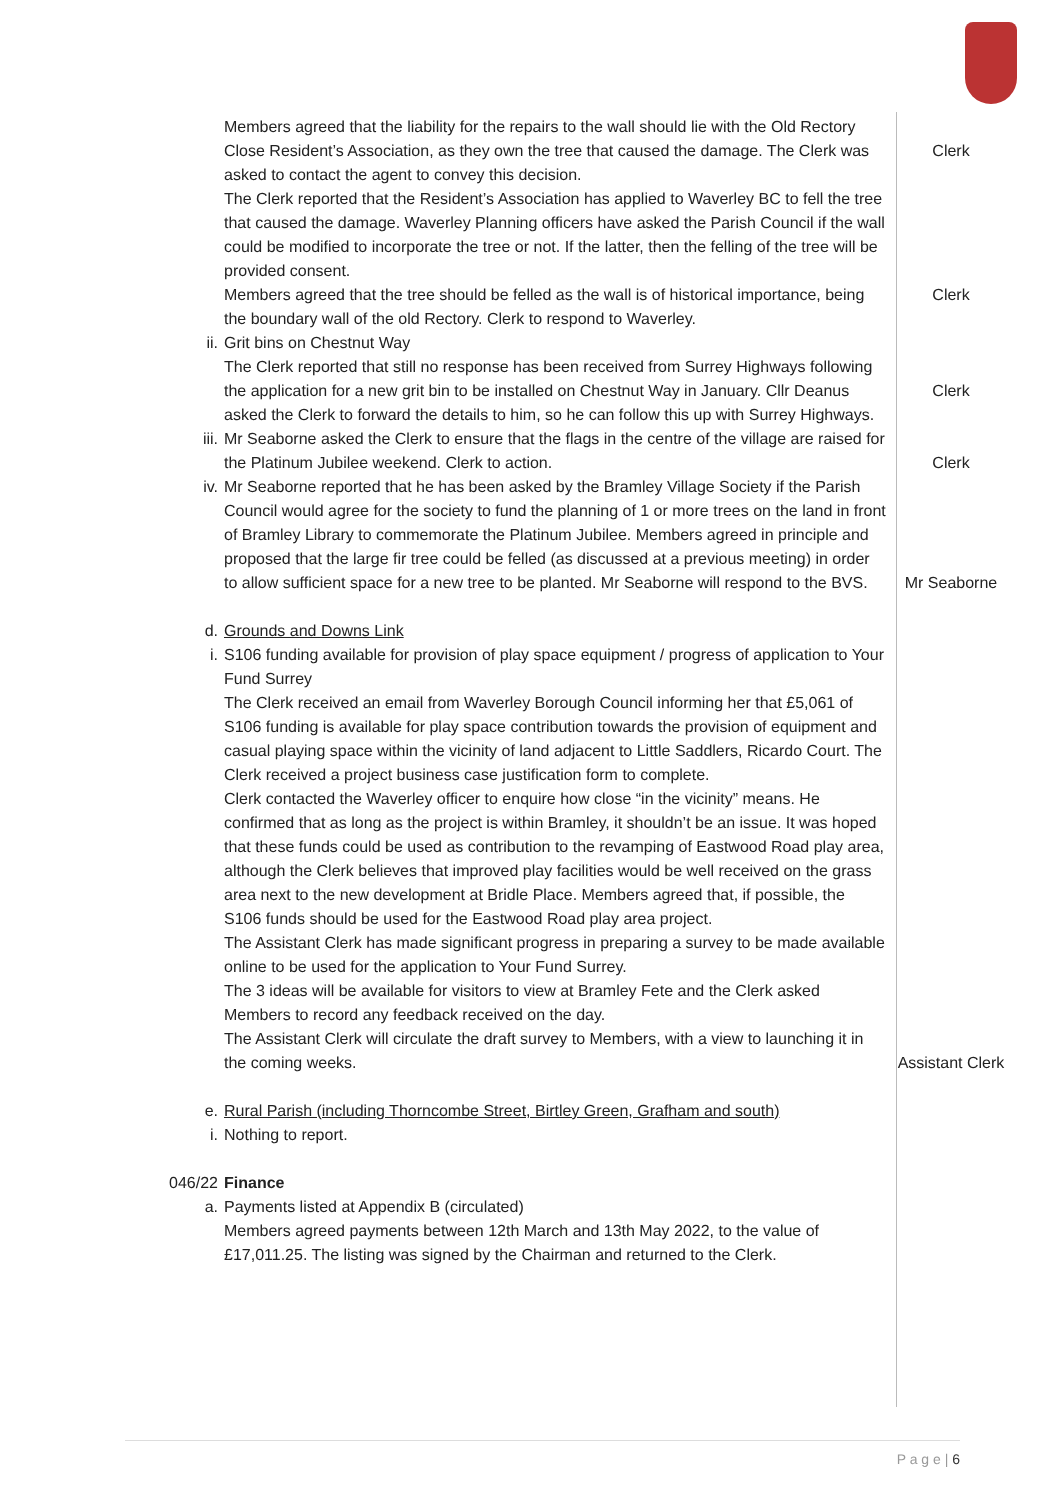Members agreed that the liability for the repairs to the wall should lie with the Old Rectory Close Resident’s Association, as they own the tree that caused the damage. The Clerk was asked to contact the agent to convey this decision.
Clerk
The Clerk reported that the Resident’s Association has applied to Waverley BC to fell the tree that caused the damage. Waverley Planning officers have asked the Parish Council if the wall could be modified to incorporate the tree or not. If the latter, then the felling of the tree will be provided consent.
Members agreed that the tree should be felled as the wall is of historical importance, being the boundary wall of the old Rectory. Clerk to respond to Waverley.
Clerk
ii. Grit bins on Chestnut Way
The Clerk reported that still no response has been received from Surrey Highways following the application for a new grit bin to be installed on Chestnut Way in January. Cllr Deanus asked the Clerk to forward the details to him, so he can follow this up with Surrey Highways.
Clerk
iii. Mr Seaborne asked the Clerk to ensure that the flags in the centre of the village are raised for the Platinum Jubilee weekend. Clerk to action.
Clerk
iv. Mr Seaborne reported that he has been asked by the Bramley Village Society if the Parish Council would agree for the society to fund the planning of 1 or more trees on the land in front of Bramley Library to commemorate the Platinum Jubilee. Members agreed in principle and proposed that the large fir tree could be felled (as discussed at a previous meeting) in order to allow sufficient space for a new tree to be planted. Mr Seaborne will respond to the BVS.
Mr Seaborne
d. Grounds and Downs Link
i. S106 funding available for provision of play space equipment / progress of application to Your Fund Surrey
The Clerk received an email from Waverley Borough Council informing her that £5,061 of S106 funding is available for play space contribution towards the provision of equipment and casual playing space within the vicinity of land adjacent to Little Saddlers, Ricardo Court. The Clerk received a project business case justification form to complete.
Clerk contacted the Waverley officer to enquire how close “in the vicinity” means. He confirmed that as long as the project is within Bramley, it shouldn’t be an issue. It was hoped that these funds could be used as contribution to the revamping of Eastwood Road play area, although the Clerk believes that improved play facilities would be well received on the grass area next to the new development at Bridle Place. Members agreed that, if possible, the S106 funds should be used for the Eastwood Road play area project.
The Assistant Clerk has made significant progress in preparing a survey to be made available online to be used for the application to Your Fund Surrey.
The 3 ideas will be available for visitors to view at Bramley Fete and the Clerk asked Members to record any feedback received on the day.
The Assistant Clerk will circulate the draft survey to Members, with a view to launching it in the coming weeks.
Assistant Clerk
e. Rural Parish (including Thorncombe Street, Birtley Green, Grafham and south)
i. Nothing to report.
046/22 Finance
a. Payments listed at Appendix B (circulated)
Members agreed payments between 12th March and 13th May 2022, to the value of £17,011.25. The listing was signed by the Chairman and returned to the Clerk.
P a g e | 6